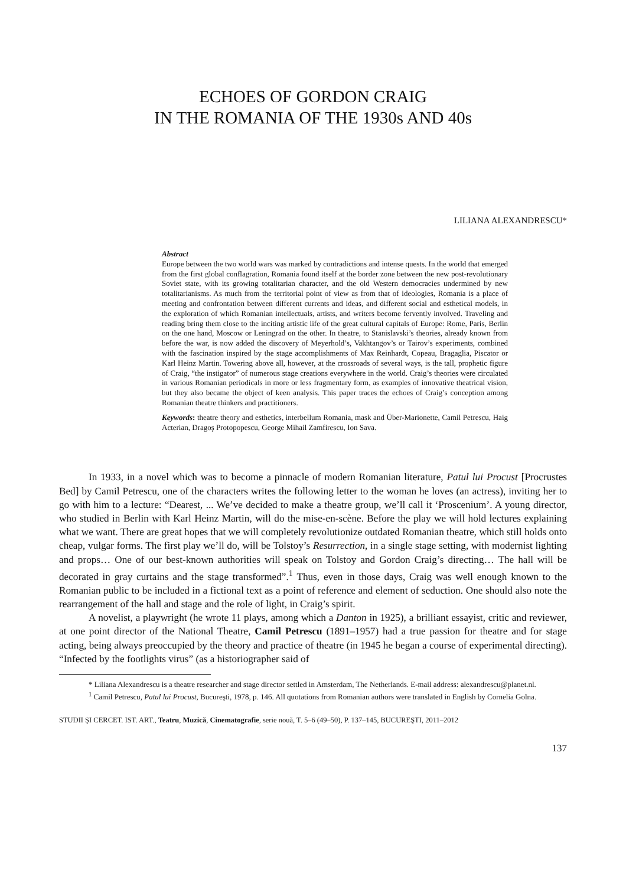ECHOES OF GORDON CRAIG
IN THE ROMANIA OF THE 1930s AND 40s
LILIANA ALEXANDRESCU*
Abstract
Europe between the two world wars was marked by contradictions and intense quests. In the world that emerged from the first global conflagration, Romania found itself at the border zone between the new post-revolutionary Soviet state, with its growing totalitarian character, and the old Western democracies undermined by new totalitarianisms. As much from the territorial point of view as from that of ideologies, Romania is a place of meeting and confrontation between different currents and ideas, and different social and esthetical models, in the exploration of which Romanian intellectuals, artists, and writers become fervently involved. Traveling and reading bring them close to the inciting artistic life of the great cultural capitals of Europe: Rome, Paris, Berlin on the one hand, Moscow or Leningrad on the other. In theatre, to Stanislavski’s theories, already known from before the war, is now added the discovery of Meyerhold’s, Vakhtangov’s or Tairov’s experiments, combined with the fascination inspired by the stage accomplishments of Max Reinhardt, Copeau, Bragaglia, Piscator or Karl Heinz Martin. Towering above all, however, at the crossroads of several ways, is the tall, prophetic figure of Craig, “the instigator” of numerous stage creations everywhere in the world. Craig’s theories were circulated in various Romanian periodicals in more or less fragmentary form, as examples of innovative theatrical vision, but they also became the object of keen analysis. This paper traces the echoes of Craig’s conception among Romanian theatre thinkers and practitioners.
Keywords: theatre theory and esthetics, interbellum Romania, mask and Über-Marionette, Camil Petrescu, Haig Acterian, Dragoş Protopopescu, George Mihail Zamfirescu, Ion Sava.
In 1933, in a novel which was to become a pinnacle of modern Romanian literature, Patul lui Procust [Procrustes Bed] by Camil Petrescu, one of the characters writes the following letter to the woman he loves (an actress), inviting her to go with him to a lecture: “Dearest, ... We’ve decided to make a theatre group, we’ll call it ‘Proscenium’. A young director, who studied in Berlin with Karl Heinz Martin, will do the mise-en-scène. Before the play we will hold lectures explaining what we want. There are great hopes that we will completely revolutionize outdated Romanian theatre, which still holds onto cheap, vulgar forms. The first play we’ll do, will be Tolstoy’s Resurrection, in a single stage setting, with modernist lighting and props… One of our best-known authorities will speak on Tolstoy and Gordon Craig’s directing… The hall will be decorated in gray curtains and the stage transformed”.<sup>1</sup> Thus, even in those days, Craig was well enough known to the Romanian public to be included in a fictional text as a point of reference and element of seduction. One should also note the rearrangement of the hall and stage and the role of light, in Craig’s spirit.
A novelist, a playwright (he wrote 11 plays, among which a Danton in 1925), a brilliant essayist, critic and reviewer, at one point director of the National Theatre, Camil Petrescu (1891–1957) had a true passion for theatre and for stage acting, being always preoccupied by the theory and practice of theatre (in 1945 he began a course of experimental directing). “Infected by the footlights virus” (as a historiographer said of
* Liliana Alexandrescu is a theatre researcher and stage director settled in Amsterdam, The Netherlands. E-mail address: alexandrescu@planet.nl.
<sup>1</sup> Camil Petrescu, Patul lui Procust, Bucureşti, 1978, p. 146. All quotations from Romanian authors were translated in English by Cornelia Golna.
STUDII ŞI CERCET. IST. ART., Teatru, Muzică, Cinematografie, serie nouă, T. 5–6 (49–50), P. 137–145, BUCUREŞTI, 2011–2012
137